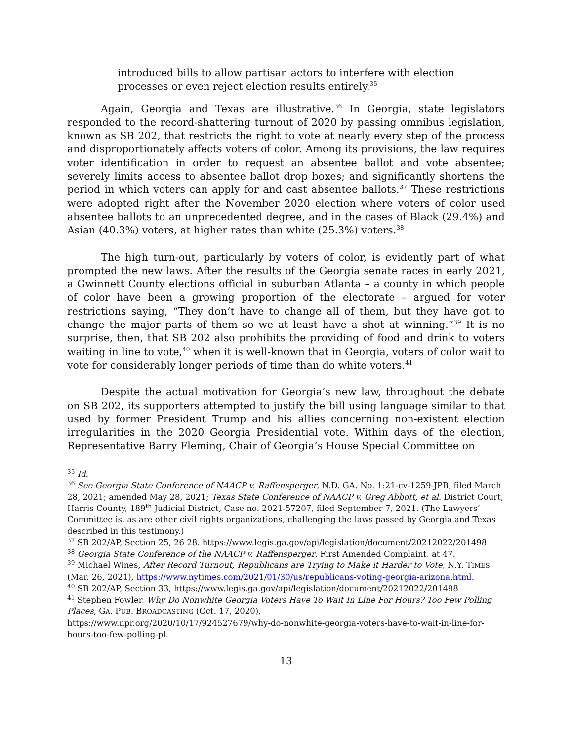introduced bills to allow partisan actors to interfere with election processes or even reject election results entirely.<sup>35</sup>
Again, Georgia and Texas are illustrative.<sup>36</sup> In Georgia, state legislators responded to the record-shattering turnout of 2020 by passing omnibus legislation, known as SB 202, that restricts the right to vote at nearly every step of the process and disproportionately affects voters of color. Among its provisions, the law requires voter identification in order to request an absentee ballot and vote absentee; severely limits access to absentee ballot drop boxes; and significantly shortens the period in which voters can apply for and cast absentee ballots.<sup>37</sup> These restrictions were adopted right after the November 2020 election where voters of color used absentee ballots to an unprecedented degree, and in the cases of Black (29.4%) and Asian (40.3%) voters, at higher rates than white (25.3%) voters.<sup>38</sup>
The high turn-out, particularly by voters of color, is evidently part of what prompted the new laws. After the results of the Georgia senate races in early 2021, a Gwinnett County elections official in suburban Atlanta – a county in which people of color have been a growing proportion of the electorate – argued for voter restrictions saying, “They don’t have to change all of them, but they have got to change the major parts of them so we at least have a shot at winning.”<sup>39</sup> It is no surprise, then, that SB 202 also prohibits the providing of food and drink to voters waiting in line to vote,<sup>40</sup> when it is well-known that in Georgia, voters of color wait to vote for considerably longer periods of time than do white voters.<sup>41</sup>
Despite the actual motivation for Georgia’s new law, throughout the debate on SB 202, its supporters attempted to justify the bill using language similar to that used by former President Trump and his allies concerning non-existent election irregularities in the 2020 Georgia Presidential vote. Within days of the election, Representative Barry Fleming, Chair of Georgia’s House Special Committee on
<sup>35</sup> Id.
<sup>36</sup> See Georgia State Conference of NAACP v. Raffensperger, N.D. GA. No. 1:21-cv-1259-JPB, filed March 28, 2021; amended May 28, 2021; Texas State Conference of NAACP v. Greg Abbott, et al. District Court, Harris County, 189<sup>th</sup> Judicial District, Case no. 2021-57207, filed September 7, 2021. (The Lawyers’ Committee is, as are other civil rights organizations, challenging the laws passed by Georgia and Texas described in this testimony.)
<sup>37</sup> SB 202/AP, Section 25, 26 28. https://www.legis.ga.gov/api/legislation/document/20212022/201498
<sup>38</sup> Georgia State Conference of the NAACP v. Raffensperger, First Amended Complaint, at 47.
<sup>39</sup> Michael Wines, After Record Turnout, Republicans are Trying to Make it Harder to Vote, N.Y. TIMES (Mar. 26, 2021), https://www.nytimes.com/2021/01/30/us/republicans-voting-georgia-arizona.html.
<sup>40</sup> SB 202/AP, Section 33, https://www.legis.ga.gov/api/legislation/document/20212022/201498
<sup>41</sup> Stephen Fowler, Why Do Nonwhite Georgia Voters Have To Wait In Line For Hours? Too Few Polling Places, GA. PUB. BROADCASTING (Oct. 17, 2020),
https://www.npr.org/2020/10/17/924527679/why-do-nonwhite-georgia-voters-have-to-wait-in-line-for-hours-too-few-polling-pl.
13